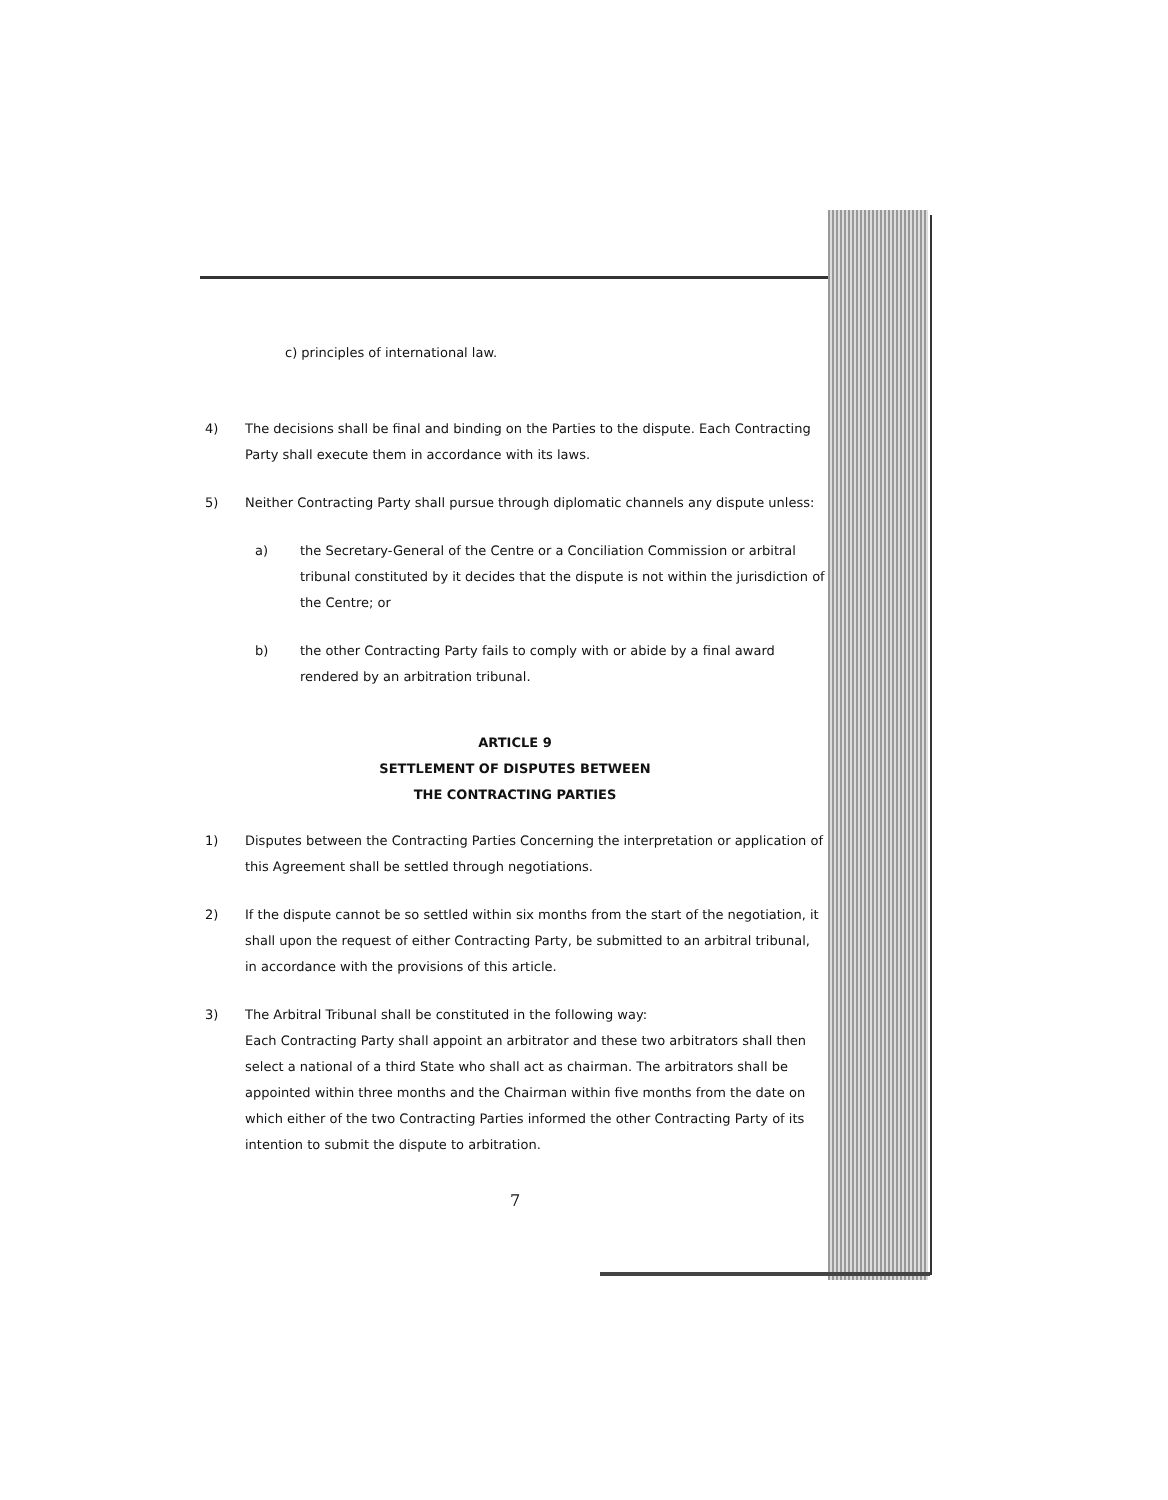c) principles of international law.
4) The decisions shall be final and binding on the Parties to the dispute. Each Contracting Party shall execute them in accordance with its laws.
5) Neither Contracting Party shall pursue through diplomatic channels any dispute unless:
a) the Secretary-General of the Centre or a Conciliation Commission or arbitral tribunal constituted by it decides that the dispute is not within the jurisdiction of the Centre; or
b) the other Contracting Party fails to comply with or abide by a final award rendered by an arbitration tribunal.
ARTICLE 9
SETTLEMENT OF DISPUTES BETWEEN
THE CONTRACTING PARTIES
1) Disputes between the Contracting Parties Concerning the interpretation or application of this Agreement shall be settled through negotiations.
2) If the dispute cannot be so settled within six months from the start of the negotiation, it shall upon the request of either Contracting Party, be submitted to an arbitral tribunal, in accordance with the provisions of this article.
3) The Arbitral Tribunal shall be constituted in the following way:
Each Contracting Party shall appoint an arbitrator and these two arbitrators shall then select a national of a third State who shall act as chairman. The arbitrators shall be appointed within three months and the Chairman within five months from the date on which either of the two Contracting Parties informed the other Contracting Party of its intention to submit the dispute to arbitration.
7